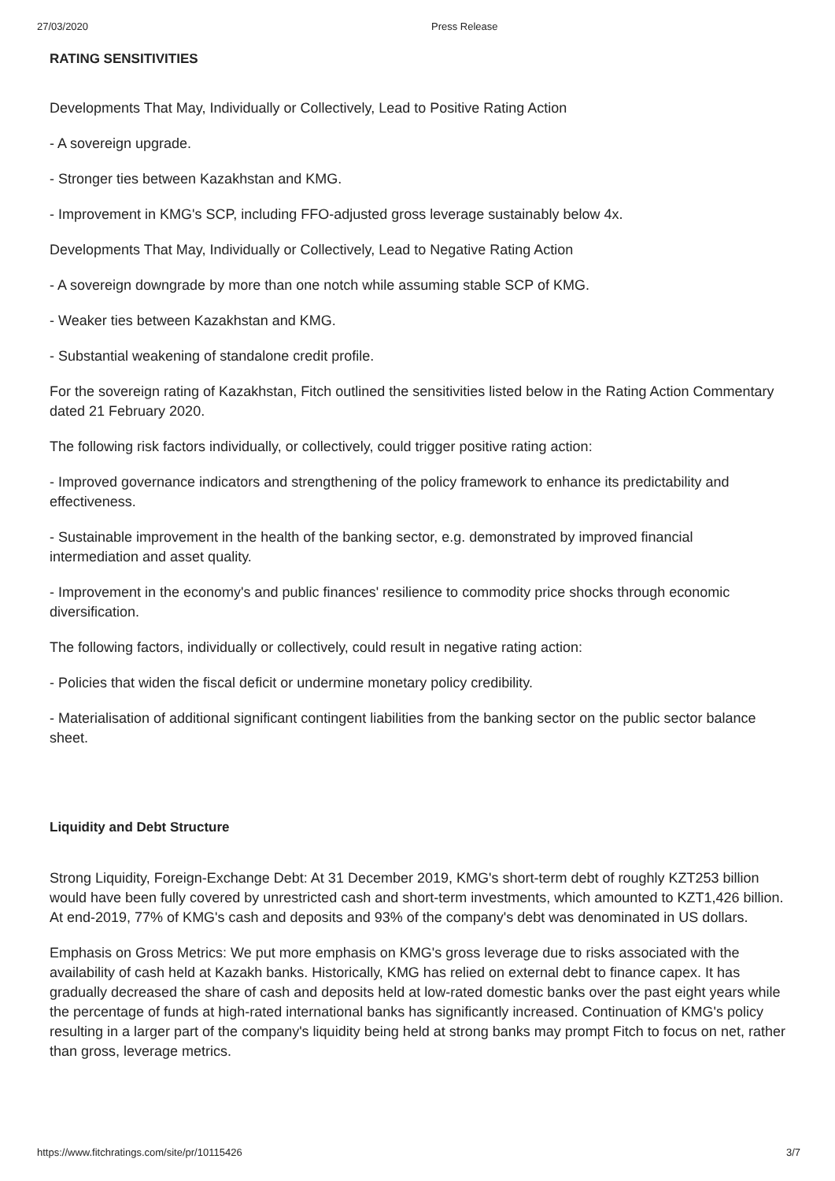27/03/2020 Press Release
RATING SENSITIVITIES
Developments That May, Individually or Collectively, Lead to Positive Rating Action
- A sovereign upgrade.
- Stronger ties between Kazakhstan and KMG.
- Improvement in KMG's SCP, including FFO-adjusted gross leverage sustainably below 4x.
Developments That May, Individually or Collectively, Lead to Negative Rating Action
- A sovereign downgrade by more than one notch while assuming stable SCP of KMG.
- Weaker ties between Kazakhstan and KMG.
- Substantial weakening of standalone credit profile.
For the sovereign rating of Kazakhstan, Fitch outlined the sensitivities listed below in the Rating Action Commentary dated 21 February 2020.
The following risk factors individually, or collectively, could trigger positive rating action:
- Improved governance indicators and strengthening of the policy framework to enhance its predictability and effectiveness.
- Sustainable improvement in the health of the banking sector, e.g. demonstrated by improved financial intermediation and asset quality.
- Improvement in the economy's and public finances' resilience to commodity price shocks through economic diversification.
The following factors, individually or collectively, could result in negative rating action:
- Policies that widen the fiscal deficit or undermine monetary policy credibility.
- Materialisation of additional significant contingent liabilities from the banking sector on the public sector balance sheet.
Liquidity and Debt Structure
Strong Liquidity, Foreign-Exchange Debt: At 31 December 2019, KMG's short-term debt of roughly KZT253 billion would have been fully covered by unrestricted cash and short-term investments, which amounted to KZT1,426 billion. At end-2019, 77% of KMG's cash and deposits and 93% of the company's debt was denominated in US dollars.
Emphasis on Gross Metrics: We put more emphasis on KMG's gross leverage due to risks associated with the availability of cash held at Kazakh banks. Historically, KMG has relied on external debt to finance capex. It has gradually decreased the share of cash and deposits held at low-rated domestic banks over the past eight years while the percentage of funds at high-rated international banks has significantly increased. Continuation of KMG's policy resulting in a larger part of the company's liquidity being held at strong banks may prompt Fitch to focus on net, rather than gross, leverage metrics.
https://www.fitchratings.com/site/pr/10115426 3/7